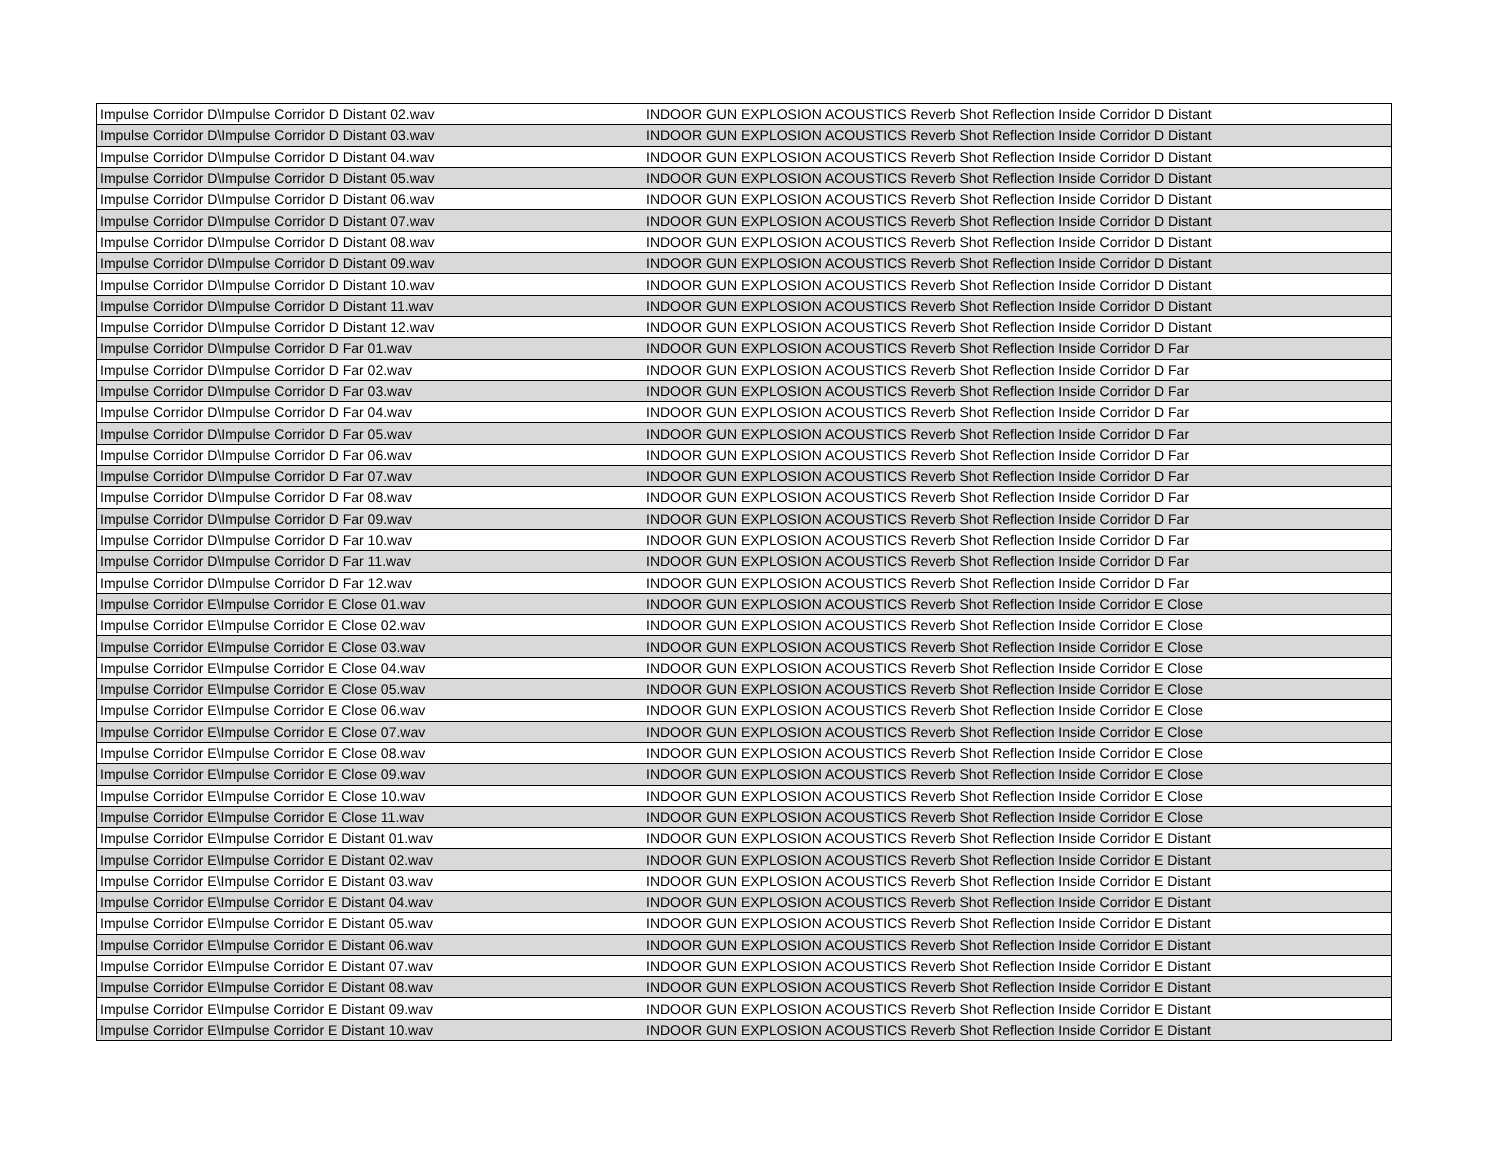| Impulse Corridor D\Impulse Corridor D Distant 02.wav | INDOOR GUN EXPLOSION ACOUSTICS Reverb Shot Reflection Inside Corridor D Distant |
| Impulse Corridor D\Impulse Corridor D Distant 03.wav | INDOOR GUN EXPLOSION ACOUSTICS Reverb Shot Reflection Inside Corridor D Distant |
| Impulse Corridor D\Impulse Corridor D Distant 04.wav | INDOOR GUN EXPLOSION ACOUSTICS Reverb Shot Reflection Inside Corridor D Distant |
| Impulse Corridor D\Impulse Corridor D Distant 05.wav | INDOOR GUN EXPLOSION ACOUSTICS Reverb Shot Reflection Inside Corridor D Distant |
| Impulse Corridor D\Impulse Corridor D Distant 06.wav | INDOOR GUN EXPLOSION ACOUSTICS Reverb Shot Reflection Inside Corridor D Distant |
| Impulse Corridor D\Impulse Corridor D Distant 07.wav | INDOOR GUN EXPLOSION ACOUSTICS Reverb Shot Reflection Inside Corridor D Distant |
| Impulse Corridor D\Impulse Corridor D Distant 08.wav | INDOOR GUN EXPLOSION ACOUSTICS Reverb Shot Reflection Inside Corridor D Distant |
| Impulse Corridor D\Impulse Corridor D Distant 09.wav | INDOOR GUN EXPLOSION ACOUSTICS Reverb Shot Reflection Inside Corridor D Distant |
| Impulse Corridor D\Impulse Corridor D Distant 10.wav | INDOOR GUN EXPLOSION ACOUSTICS Reverb Shot Reflection Inside Corridor D Distant |
| Impulse Corridor D\Impulse Corridor D Distant 11.wav | INDOOR GUN EXPLOSION ACOUSTICS Reverb Shot Reflection Inside Corridor D Distant |
| Impulse Corridor D\Impulse Corridor D Distant 12.wav | INDOOR GUN EXPLOSION ACOUSTICS Reverb Shot Reflection Inside Corridor D Distant |
| Impulse Corridor D\Impulse Corridor D Far 01.wav | INDOOR GUN EXPLOSION ACOUSTICS Reverb Shot Reflection Inside Corridor D Far |
| Impulse Corridor D\Impulse Corridor D Far 02.wav | INDOOR GUN EXPLOSION ACOUSTICS Reverb Shot Reflection Inside Corridor D Far |
| Impulse Corridor D\Impulse Corridor D Far 03.wav | INDOOR GUN EXPLOSION ACOUSTICS Reverb Shot Reflection Inside Corridor D Far |
| Impulse Corridor D\Impulse Corridor D Far 04.wav | INDOOR GUN EXPLOSION ACOUSTICS Reverb Shot Reflection Inside Corridor D Far |
| Impulse Corridor D\Impulse Corridor D Far 05.wav | INDOOR GUN EXPLOSION ACOUSTICS Reverb Shot Reflection Inside Corridor D Far |
| Impulse Corridor D\Impulse Corridor D Far 06.wav | INDOOR GUN EXPLOSION ACOUSTICS Reverb Shot Reflection Inside Corridor D Far |
| Impulse Corridor D\Impulse Corridor D Far 07.wav | INDOOR GUN EXPLOSION ACOUSTICS Reverb Shot Reflection Inside Corridor D Far |
| Impulse Corridor D\Impulse Corridor D Far 08.wav | INDOOR GUN EXPLOSION ACOUSTICS Reverb Shot Reflection Inside Corridor D Far |
| Impulse Corridor D\Impulse Corridor D Far 09.wav | INDOOR GUN EXPLOSION ACOUSTICS Reverb Shot Reflection Inside Corridor D Far |
| Impulse Corridor D\Impulse Corridor D Far 10.wav | INDOOR GUN EXPLOSION ACOUSTICS Reverb Shot Reflection Inside Corridor D Far |
| Impulse Corridor D\Impulse Corridor D Far 11.wav | INDOOR GUN EXPLOSION ACOUSTICS Reverb Shot Reflection Inside Corridor D Far |
| Impulse Corridor D\Impulse Corridor D Far 12.wav | INDOOR GUN EXPLOSION ACOUSTICS Reverb Shot Reflection Inside Corridor D Far |
| Impulse Corridor E\Impulse Corridor E Close 01.wav | INDOOR GUN EXPLOSION ACOUSTICS Reverb Shot Reflection Inside Corridor E Close |
| Impulse Corridor E\Impulse Corridor E Close 02.wav | INDOOR GUN EXPLOSION ACOUSTICS Reverb Shot Reflection Inside Corridor E Close |
| Impulse Corridor E\Impulse Corridor E Close 03.wav | INDOOR GUN EXPLOSION ACOUSTICS Reverb Shot Reflection Inside Corridor E Close |
| Impulse Corridor E\Impulse Corridor E Close 04.wav | INDOOR GUN EXPLOSION ACOUSTICS Reverb Shot Reflection Inside Corridor E Close |
| Impulse Corridor E\Impulse Corridor E Close 05.wav | INDOOR GUN EXPLOSION ACOUSTICS Reverb Shot Reflection Inside Corridor E Close |
| Impulse Corridor E\Impulse Corridor E Close 06.wav | INDOOR GUN EXPLOSION ACOUSTICS Reverb Shot Reflection Inside Corridor E Close |
| Impulse Corridor E\Impulse Corridor E Close 07.wav | INDOOR GUN EXPLOSION ACOUSTICS Reverb Shot Reflection Inside Corridor E Close |
| Impulse Corridor E\Impulse Corridor E Close 08.wav | INDOOR GUN EXPLOSION ACOUSTICS Reverb Shot Reflection Inside Corridor E Close |
| Impulse Corridor E\Impulse Corridor E Close 09.wav | INDOOR GUN EXPLOSION ACOUSTICS Reverb Shot Reflection Inside Corridor E Close |
| Impulse Corridor E\Impulse Corridor E Close 10.wav | INDOOR GUN EXPLOSION ACOUSTICS Reverb Shot Reflection Inside Corridor E Close |
| Impulse Corridor E\Impulse Corridor E Close 11.wav | INDOOR GUN EXPLOSION ACOUSTICS Reverb Shot Reflection Inside Corridor E Close |
| Impulse Corridor E\Impulse Corridor E Distant 01.wav | INDOOR GUN EXPLOSION ACOUSTICS Reverb Shot Reflection Inside Corridor E Distant |
| Impulse Corridor E\Impulse Corridor E Distant 02.wav | INDOOR GUN EXPLOSION ACOUSTICS Reverb Shot Reflection Inside Corridor E Distant |
| Impulse Corridor E\Impulse Corridor E Distant 03.wav | INDOOR GUN EXPLOSION ACOUSTICS Reverb Shot Reflection Inside Corridor E Distant |
| Impulse Corridor E\Impulse Corridor E Distant 04.wav | INDOOR GUN EXPLOSION ACOUSTICS Reverb Shot Reflection Inside Corridor E Distant |
| Impulse Corridor E\Impulse Corridor E Distant 05.wav | INDOOR GUN EXPLOSION ACOUSTICS Reverb Shot Reflection Inside Corridor E Distant |
| Impulse Corridor E\Impulse Corridor E Distant 06.wav | INDOOR GUN EXPLOSION ACOUSTICS Reverb Shot Reflection Inside Corridor E Distant |
| Impulse Corridor E\Impulse Corridor E Distant 07.wav | INDOOR GUN EXPLOSION ACOUSTICS Reverb Shot Reflection Inside Corridor E Distant |
| Impulse Corridor E\Impulse Corridor E Distant 08.wav | INDOOR GUN EXPLOSION ACOUSTICS Reverb Shot Reflection Inside Corridor E Distant |
| Impulse Corridor E\Impulse Corridor E Distant 09.wav | INDOOR GUN EXPLOSION ACOUSTICS Reverb Shot Reflection Inside Corridor E Distant |
| Impulse Corridor E\Impulse Corridor E Distant 10.wav | INDOOR GUN EXPLOSION ACOUSTICS Reverb Shot Reflection Inside Corridor E Distant |